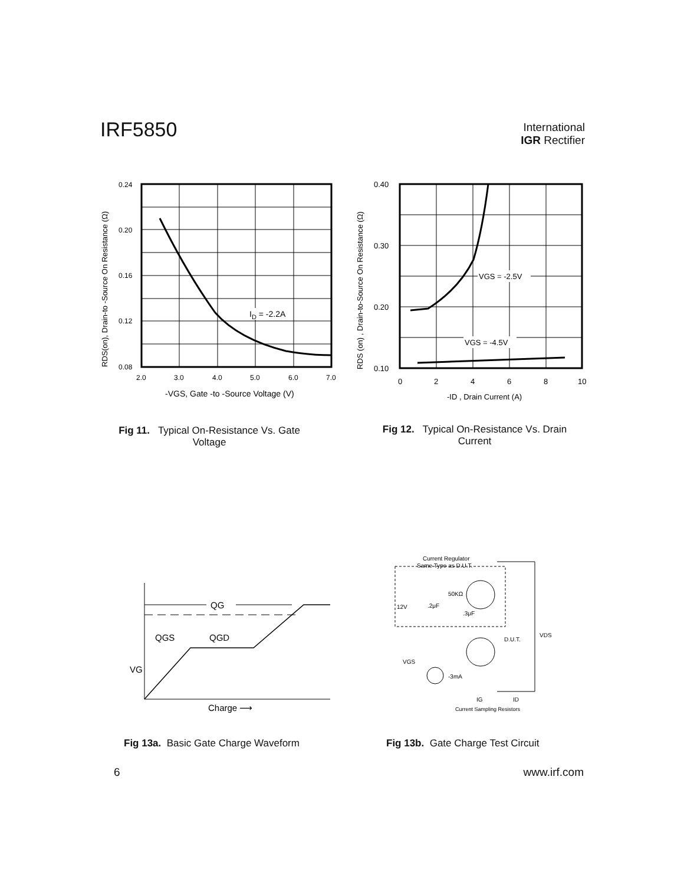IRF5850
International
IGR Rectifier
ID = -2.2A
0.24
0.20
0.16
0.12
0.08
2.0
3.0
4.0
5.0
6.0
7.0
-VGS, Gate -to -Source Voltage (V)
RDS(on), Drain-to -Source On Resistance (Ω)
VGS = -2.5V
VGS = -4.5V
0.40
0.30
0.20
0.10
0
2
4
6
8
10
-ID , Drain Current (A)
RDS (on) , Drain-to-Source On Resistance (Ω)
Fig 11. Typical On-Resistance Vs. Gate
Voltage
Fig 12. Typical On-Resistance Vs. Drain
Current
QG
QGS
QGD
VG
Charge ⟶
Current Regulator
Same Type as D.U.T.
12V
.2μF
50KΩ
.3μF
D.U.T.
VDS
VGS
-3mA
IG
ID
Current Sampling Resistors
Fig 13a. Basic Gate Charge Waveform
Fig 13b. Gate Charge Test Circuit
6 www.irf.com